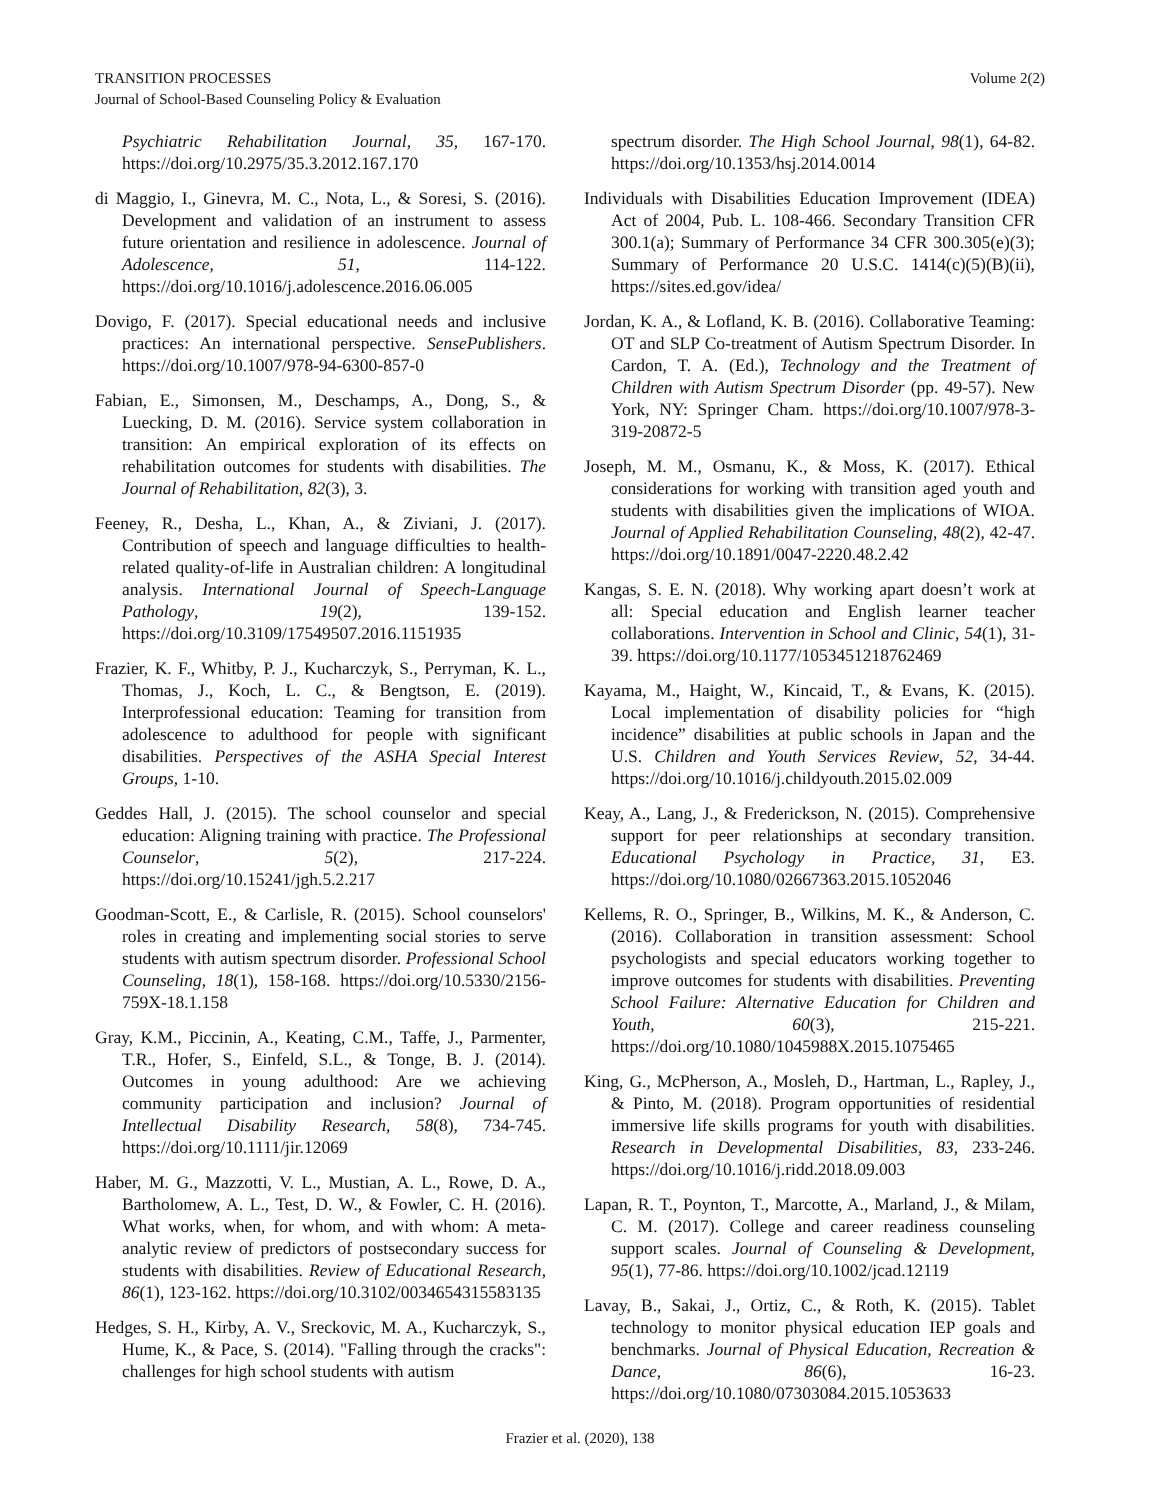TRANSITION PROCESSES Volume 2(2)
Journal of School-Based Counseling Policy & Evaluation
Psychiatric Rehabilitation Journal, 35, 167-170. https://doi.org/10.2975/35.3.2012.167.170
di Maggio, I., Ginevra, M. C., Nota, L., & Soresi, S. (2016). Development and validation of an instrument to assess future orientation and resilience in adolescence. Journal of Adolescence, 51, 114-122. https://doi.org/10.1016/j.adolescence.2016.06.005
Dovigo, F. (2017). Special educational needs and inclusive practices: An international perspective. SensePublishers. https://doi.org/10.1007/978-94-6300-857-0
Fabian, E., Simonsen, M., Deschamps, A., Dong, S., & Luecking, D. M. (2016). Service system collaboration in transition: An empirical exploration of its effects on rehabilitation outcomes for students with disabilities. The Journal of Rehabilitation, 82(3), 3.
Feeney, R., Desha, L., Khan, A., & Ziviani, J. (2017). Contribution of speech and language difficulties to health-related quality-of-life in Australian children: A longitudinal analysis. International Journal of Speech-Language Pathology, 19(2), 139-152. https://doi.org/10.3109/17549507.2016.1151935
Frazier, K. F., Whitby, P. J., Kucharczyk, S., Perryman, K. L., Thomas, J., Koch, L. C., & Bengtson, E. (2019). Interprofessional education: Teaming for transition from adolescence to adulthood for people with significant disabilities. Perspectives of the ASHA Special Interest Groups, 1-10.
Geddes Hall, J. (2015). The school counselor and special education: Aligning training with practice. The Professional Counselor, 5(2), 217-224. https://doi.org/10.15241/jgh.5.2.217
Goodman-Scott, E., & Carlisle, R. (2015). School counselors' roles in creating and implementing social stories to serve students with autism spectrum disorder. Professional School Counseling, 18(1), 158-168. https://doi.org/10.5330/2156-759X-18.1.158
Gray, K.M., Piccinin, A., Keating, C.M., Taffe, J., Parmenter, T.R., Hofer, S., Einfeld, S.L., & Tonge, B. J. (2014). Outcomes in young adulthood: Are we achieving community participation and inclusion? Journal of Intellectual Disability Research, 58(8), 734-745. https://doi.org/10.1111/jir.12069
Haber, M. G., Mazzotti, V. L., Mustian, A. L., Rowe, D. A., Bartholomew, A. L., Test, D. W., & Fowler, C. H. (2016). What works, when, for whom, and with whom: A meta-analytic review of predictors of postsecondary success for students with disabilities. Review of Educational Research, 86(1), 123-162. https://doi.org/10.3102/0034654315583135
Hedges, S. H., Kirby, A. V., Sreckovic, M. A., Kucharczyk, S., Hume, K., & Pace, S. (2014). "Falling through the cracks": challenges for high school students with autism
spectrum disorder. The High School Journal, 98(1), 64-82. https://doi.org/10.1353/hsj.2014.0014
Individuals with Disabilities Education Improvement (IDEA) Act of 2004, Pub. L. 108-466. Secondary Transition CFR 300.1(a); Summary of Performance 34 CFR 300.305(e)(3); Summary of Performance 20 U.S.C. 1414(c)(5)(B)(ii), https://sites.ed.gov/idea/
Jordan, K. A., & Lofland, K. B. (2016). Collaborative Teaming: OT and SLP Co-treatment of Autism Spectrum Disorder. In Cardon, T. A. (Ed.), Technology and the Treatment of Children with Autism Spectrum Disorder (pp. 49-57). New York, NY: Springer Cham. https://doi.org/10.1007/978-3-319-20872-5
Joseph, M. M., Osmanu, K., & Moss, K. (2017). Ethical considerations for working with transition aged youth and students with disabilities given the implications of WIOA. Journal of Applied Rehabilitation Counseling, 48(2), 42-47. https://doi.org/10.1891/0047-2220.48.2.42
Kangas, S. E. N. (2018). Why working apart doesn’t work at all: Special education and English learner teacher collaborations. Intervention in School and Clinic, 54(1), 31-39. https://doi.org/10.1177/1053451218762469
Kayama, M., Haight, W., Kincaid, T., & Evans, K. (2015). Local implementation of disability policies for “high incidence” disabilities at public schools in Japan and the U.S. Children and Youth Services Review, 52, 34-44. https://doi.org/10.1016/j.childyouth.2015.02.009
Keay, A., Lang, J., & Frederickson, N. (2015). Comprehensive support for peer relationships at secondary transition. Educational Psychology in Practice, 31, E3. https://doi.org/10.1080/02667363.2015.1052046
Kellems, R. O., Springer, B., Wilkins, M. K., & Anderson, C. (2016). Collaboration in transition assessment: School psychologists and special educators working together to improve outcomes for students with disabilities. Preventing School Failure: Alternative Education for Children and Youth, 60(3), 215-221. https://doi.org/10.1080/1045988X.2015.1075465
King, G., McPherson, A., Mosleh, D., Hartman, L., Rapley, J., & Pinto, M. (2018). Program opportunities of residential immersive life skills programs for youth with disabilities. Research in Developmental Disabilities, 83, 233-246. https://doi.org/10.1016/j.ridd.2018.09.003
Lapan, R. T., Poynton, T., Marcotte, A., Marland, J., & Milam, C. M. (2017). College and career readiness counseling support scales. Journal of Counseling & Development, 95(1), 77-86. https://doi.org/10.1002/jcad.12119
Lavay, B., Sakai, J., Ortiz, C., & Roth, K. (2015). Tablet technology to monitor physical education IEP goals and benchmarks. Journal of Physical Education, Recreation & Dance, 86(6), 16-23. https://doi.org/10.1080/07303084.2015.1053633
Frazier et al. (2020), 138